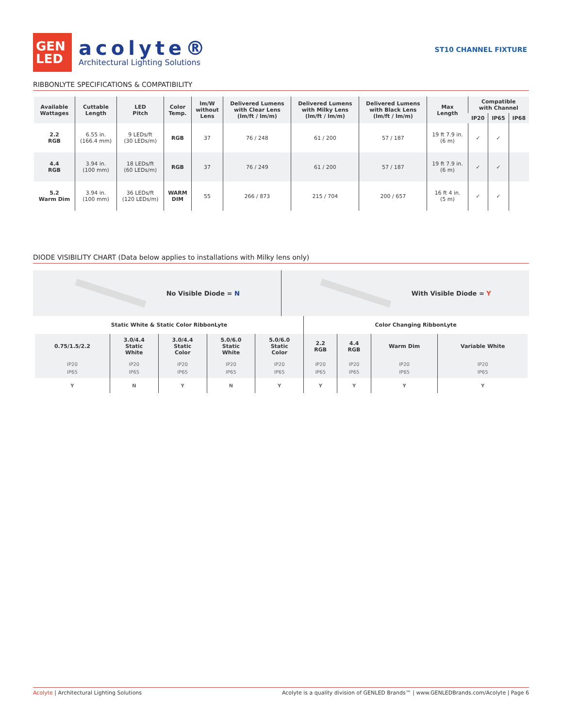GEN
LED
acolyte®
Architectural Lighting Solutions
ST10 CHANNEL FIXTURE
RIBBONLYTE SPECIFICATIONS & COMPATIBILITY
| Available Wattages | Cuttable Length | LED Pitch | Color Temp. | lm/W without Lens | Delivered Lumens with Clear Lens (lm/ft / lm/m) | Delivered Lumens with Milky Lens (lm/ft / lm/m) | Delivered Lumens with Black Lens (lm/ft / lm/m) | Max Length | Compatible with Channel | | |
| --- | --- | --- | --- | --- | --- | --- | --- | --- | --- | --- | --- |
| | | | | | | | | | IP20 | IP65 | IP68 |
| 2.2 RGB | 6.55 in. (166.4 mm) | 9 LEDs/ft (30 LEDs/m) | RGB | 37 | 76 / 248 | 61 / 200 | 57 / 187 | 19 ft 7.9 in. (6 m) | ✓ | ✓ | |
| 4.4 RGB | 3.94 in. (100 mm) | 18 LEDs/ft (60 LEDs/m) | RGB | 37 | 76 / 249 | 61 / 200 | 57 / 187 | 19 ft 7.9 in. (6 m) | ✓ | ✓ | |
| 5.2 Warm Dim | 3.94 in. (100 mm) | 36 LEDs/ft (120 LEDs/m) | WARM DIM | 55 | 266 / 873 | 215 / 704 | 200 / 657 | 16 ft 4 in. (5 m) | ✓ | ✓ | |
DIODE VISIBILITY CHART (Data below applies to installations with Milky lens only)
No Visible Diode = N With Visible Diode = Y
| Static White & Static Color RibbonLyte | | | | | Color Changing RibbonLyte | | | |
| --- | --- | --- | --- | --- | --- | --- | --- | --- |
| 0.75/1.5/2.2 | 3.0/4.4 Static White | 3.0/4.4 Static Color | 5.0/6.0 Static White | 5.0/6.0 Static Color | 2.2 RGB | 4.4 RGB | Warm Dim | Variable White |
| IP20 IP65 | IP20 IP65 | IP20 IP65 | IP20 IP65 | IP20 IP65 | IP20 IP65 | IP20 IP65 | IP20 IP65 | IP20 IP65 |
| Y | N | Y | N | Y | Y | Y | Y | Y |
Acolyte | Architectural Lighting Solutions Acolyte is a quality division of GENLED Brands™ | www.GENLEDBrands.com/Acolyte | Page 6